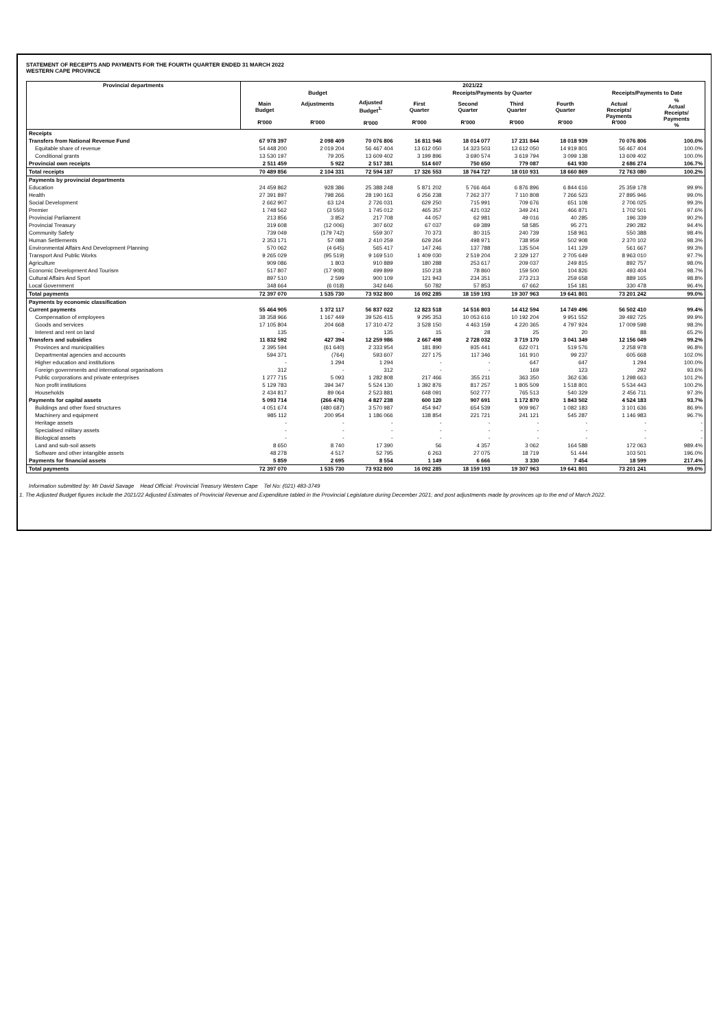STATEMENT OF RECEIPTS AND PAYMENTS FOR THE FOURTH QUARTER ENDED 31 MARCH 2022
WESTERN CAPE PROVINCE
| Provincial departments | 2021/22 | | | | | | | | |
| --- | --- | --- | --- | --- | --- | --- | --- | --- | --- |
| | Budget | | | Receipts/Payments by Quarter | | | | Receipts/Payments to Date | |
| | Main Budget R'000 | Adjustments R'000 | Adjusted Budget<sup>1.</sup> R'000 | First Quarter R'000 | Second Quarter R'000 | Third Quarter R'000 | Fourth Quarter R'000 | Actual Receipts/ Payments R'000 | % Actual Receipts/ Payments % |
| Receipts | | | | | | | | | |
| Transfers from National Revenue Fund | 67 978 397 | 2 098 409 | 70 076 806 | 16 811 946 | 18 014 077 | 17 231 844 | 18 018 939 | 70 076 806 | 100.0% |
| Equitable share of revenue | 54 448 200 | 2 019 204 | 56 467 404 | 13 612 050 | 14 323 503 | 13 612 050 | 14 919 801 | 56 467 404 | 100.0% |
| Conditional grants | 13 530 197 | 79 205 | 13 609 402 | 3 199 896 | 3 690 574 | 3 619 794 | 3 099 138 | 13 609 402 | 100.0% |
| Provincial own receipts | 2 511 459 | 5 922 | 2 517 381 | 514 607 | 750 650 | 779 087 | 641 930 | 2 686 274 | 106.7% |
| Total receipts | 70 489 856 | 2 104 331 | 72 594 187 | 17 326 553 | 18 764 727 | 18 010 931 | 18 660 869 | 72 763 080 | 100.2% |
| Payments by provincial departments | | | | | | | | | |
| Education | 24 459 862 | 928 386 | 25 388 248 | 5 871 202 | 5 766 464 | 6 876 896 | 6 844 616 | 25 359 178 | 99.9% |
| Health | 27 391 897 | 798 266 | 28 190 163 | 6 256 238 | 7 262 377 | 7 110 808 | 7 266 523 | 27 895 946 | 99.0% |
| Social Development | 2 662 907 | 63 124 | 2 726 031 | 629 250 | 715 991 | 709 676 | 651 108 | 2 706 025 | 99.3% |
| Premier | 1 748 562 | (3 550) | 1 745 012 | 465 357 | 421 032 | 349 241 | 466 871 | 1 702 501 | 97.6% |
| Provincial Parliament | 213 856 | 3 852 | 217 708 | 44 057 | 62 981 | 49 016 | 40 285 | 196 339 | 90.2% |
| Provincial Treasury | 319 608 | (12 006) | 307 602 | 67 037 | 69 389 | 58 585 | 95 271 | 290 282 | 94.4% |
| Community Safety | 739 049 | (179 742) | 559 307 | 70 373 | 80 315 | 240 739 | 158 961 | 550 388 | 98.4% |
| Human Settlements | 2 353 171 | 57 088 | 2 410 259 | 629 264 | 498 971 | 738 959 | 502 908 | 2 370 102 | 98.3% |
| Environmental Affairs And Development Planning | 570 062 | (4 645) | 565 417 | 147 246 | 137 788 | 135 504 | 141 129 | 561 667 | 99.3% |
| Transport And Public Works | 9 265 029 | (95 519) | 9 169 510 | 1 409 030 | 2 519 204 | 2 329 127 | 2 705 649 | 8 963 010 | 97.7% |
| Agriculture | 909 086 | 1 803 | 910 889 | 180 288 | 253 617 | 209 037 | 249 815 | 892 757 | 98.0% |
| Economic Development And Tourism | 517 807 | (17 908) | 499 899 | 150 218 | 78 860 | 159 500 | 104 826 | 493 404 | 98.7% |
| Cultural Affairs And Sport | 897 510 | 2 599 | 900 109 | 121 943 | 234 351 | 273 213 | 259 658 | 889 165 | 98.8% |
| Local Government | 348 664 | (6 018) | 342 646 | 50 782 | 57 853 | 67 662 | 154 181 | 330 478 | 96.4% |
| Total payments | 72 397 070 | 1 535 730 | 73 932 800 | 16 092 285 | 18 159 193 | 19 307 963 | 19 641 801 | 73 201 242 | 99.0% |
| Payments by economic classification | | | | | | | | | |
| Current payments | 55 464 905 | 1 372 117 | 56 837 022 | 12 823 518 | 14 516 803 | 14 412 594 | 14 749 496 | 56 502 410 | 99.4% |
| Compensation of employees | 38 358 966 | 1 167 449 | 39 526 415 | 9 295 353 | 10 053 616 | 10 192 204 | 9 951 552 | 39 492 725 | 99.9% |
| Goods and services | 17 105 804 | 204 668 | 17 310 472 | 3 528 150 | 4 463 159 | 4 220 365 | 4 797 924 | 17 009 598 | 98.3% |
| Interest and rent on land | 135 | - | 135 | 15 | 28 | 25 | 20 | 88 | 65.2% |
| Transfers and subsidies | 11 832 592 | 427 394 | 12 259 986 | 2 667 498 | 2 728 032 | 3 719 170 | 3 041 349 | 12 156 049 | 99.2% |
| Provinces and municipalities | 2 395 594 | (61 640) | 2 333 954 | 181 890 | 935 441 | 622 071 | 519 576 | 2 258 978 | 96.8% |
| Departmental agencies and accounts | 594 371 | (764) | 593 607 | 227 175 | 117 346 | 161 910 | 99 237 | 605 668 | 102.0% |
| Higher education and institutions | - | 1 294 | 1 294 | - | - | 647 | 647 | 1 294 | 100.0% |
| Foreign governments and international organisations | 312 | - | 312 | - | - | 169 | 123 | 292 | 93.6% |
| Public corporations and private enterprises | 1 277 715 | 5 093 | 1 282 808 | 217 466 | 355 211 | 363 350 | 362 636 | 1 298 663 | 101.2% |
| Non profit institutions | 5 129 783 | 394 347 | 5 524 130 | 1 392 876 | 817 257 | 1 805 509 | 1 518 801 | 5 534 443 | 100.2% |
| Households | 2 434 817 | 89 064 | 2 523 881 | 648 091 | 502 777 | 765 513 | 540 329 | 2 456 711 | 97.3% |
| Payments for capital assets | 5 093 714 | (266 476) | 4 827 238 | 600 120 | 907 691 | 1 172 870 | 1 843 502 | 4 524 183 | 93.7% |
| Buildings and other fixed structures | 4 051 674 | (480 687) | 3 570 987 | 454 947 | 654 539 | 909 967 | 1 082 183 | 3 101 636 | 86.9% |
| Machinery and equipment | 985 112 | 200 954 | 1 186 066 | 138 854 | 221 721 | 241 121 | 545 287 | 1 146 983 | 96.7% |
| Heritage assets | - | - | - | - | - | - | - | - | - |
| Specialised military assets | - | - | - | - | - | - | - | - | - |
| Biological assets | - | - | - | - | - | - | - | - | - |
| Land and sub-soil assets | 8 650 | 8 740 | 17 390 | 56 | 4 357 | 3 062 | 164 588 | 172 063 | 989.4% |
| Software and other intangible assets | 48 278 | 4 517 | 52 795 | 6 263 | 27 075 | 18 719 | 51 444 | 103 501 | 196.0% |
| Payments for financial assets | 5 859 | 2 695 | 8 554 | 1 149 | 6 666 | 3 330 | 7 454 | 18 599 | 217.4% |
| Total payments | 72 397 070 | 1 535 730 | 73 932 800 | 16 092 285 | 18 159 193 | 19 307 963 | 19 641 801 | 73 201 241 | 99.0% |
Information submitted by: Mr David Savage Head Official: Provincial Treasury Western Cape Tel No: (021) 483-3749
1. The Adjusted Budget figures include the 2021/22 Adjusted Estimates of Provincial Revenue and Expenditure tabled in the Provincial Legislature during December 2021; and post adjustments made by provinces up to the end of March 2022.